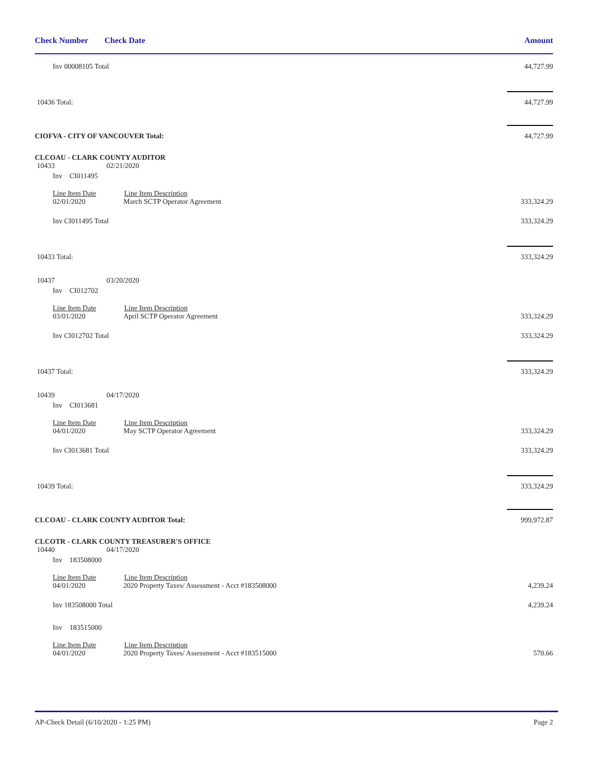Check Number Check Date Amount
Inv 00008105 Total 44,727.99
10436 Total: 44,727.99
CIOFVA - CITY OF VANCOUVER Total: 44,727.99
CLCOAU - CLARK COUNTY AUDITOR
10433 02/21/2020
Inv CI011495
Line Item Date Line Item Description
02/01/2020 March SCTP Operator Agreement 333,324.29
Inv CI011495 Total 333,324.29
10433 Total: 333,324.29
10437 03/20/2020
Inv CI012702
Line Item Date Line Item Description
03/01/2020 April SCTP Operator Agreement 333,324.29
Inv CI012702 Total 333,324.29
10437 Total: 333,324.29
10439 04/17/2020
Inv CI013681
Line Item Date Line Item Description
04/01/2020 May SCTP Operator Agreement 333,324.29
Inv CI013681 Total 333,324.29
10439 Total: 333,324.29
CLCOAU - CLARK COUNTY AUDITOR Total: 999,972.87
CLCOTR - CLARK COUNTY TREASURER'S OFFICE
10440 04/17/2020
Inv 183508000
Line Item Date Line Item Description
04/01/2020 2020 Property Taxes/ Assessment - Acct #183508000 4,239.24
Inv 183508000 Total 4,239.24
Inv 183515000
Line Item Date Line Item Description
04/01/2020 2020 Property Taxes/ Assessment - Acct #183515000 570.66
AP-Check Detail (6/10/2020 - 1:25 PM) Page 2